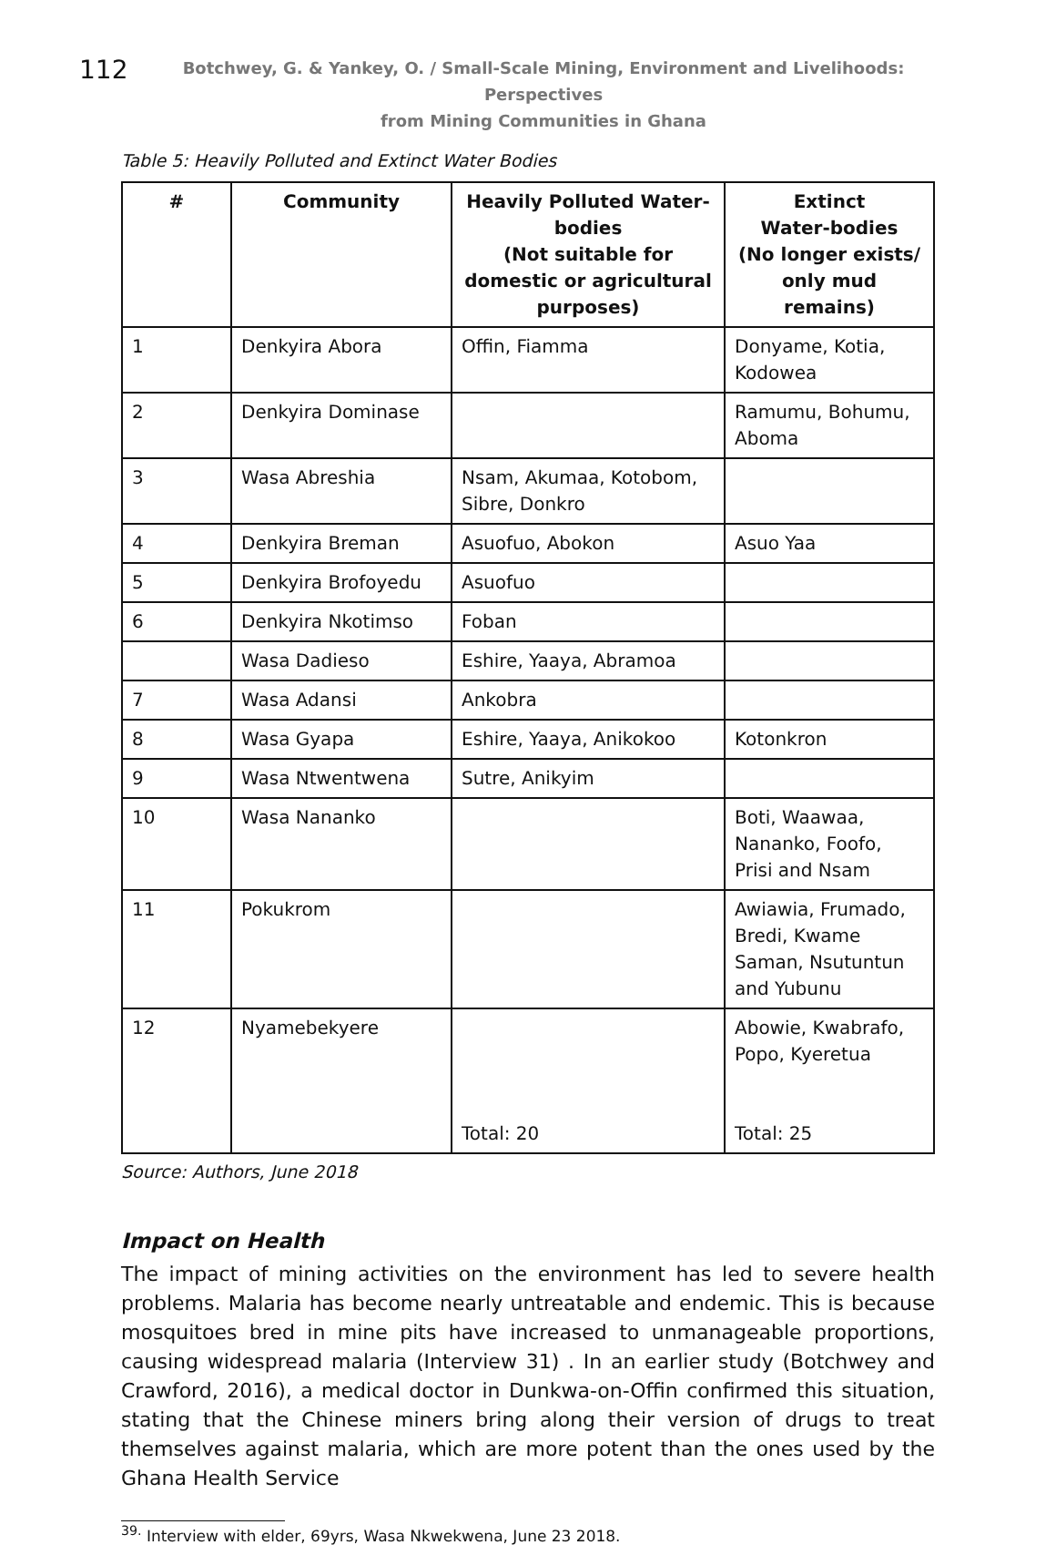112
Botchwey, G. & Yankey, O. / Small-Scale Mining, Environment and Livelihoods: Perspectives
from Mining Communities in Ghana
Table 5: Heavily Polluted and Extinct Water Bodies
| # | Community | Heavily Polluted Water-bodies (Not suitable for domestic or agricultural purposes) | Extinct Water-bodies (No longer exists/ only mud remains) |
| --- | --- | --- | --- |
| 1 | Denkyira Abora | Offin, Fiamma | Donyame, Kotia, Kodowea |
| 2 | Denkyira Dominase | | Ramumu, Bohumu, Aboma |
| 3 | Wasa Abreshia | Nsam, Akumaa, Kotobom, Sibre, Donkro | |
| 4 | Denkyira Breman | Asuofuo, Abokon | Asuo Yaa |
| 5 | Denkyira Brofoyedu | Asuofuo | |
| 6 | Denkyira Nkotimso | Foban | |
| | Wasa Dadieso | Eshire, Yaaya, Abramoa | |
| 7 | Wasa Adansi | Ankobra | |
| 8 | Wasa Gyapa | Eshire, Yaaya, Anikokoo | Kotonkron |
| 9 | Wasa Ntwentwena | Sutre, Anikyim | |
| 10 | Wasa Nananko | | Boti, Waawaa, Nananko, Foofo, Prisi and Nsam |
| 11 | Pokukrom | | Awiawia, Frumado, Bredi, Kwame Saman, Nsutuntun and Yubunu |
| 12 | Nyamebekyere | Total: 20 | Abowie, Kwabrafo, Popo, Kyeretua Total: 25 |
Source: Authors, June 2018
Impact on Health
The impact of mining activities on the environment has led to severe health problems. Malaria has become nearly untreatable and endemic. This is because mosquitoes bred in mine pits have increased to unmanageable proportions, causing widespread malaria (Interview 31) . In an earlier study (Botchwey and Crawford, 2016), a medical doctor in Dunkwa-on-Offin confirmed this situation, stating that the Chinese miners bring along their version of drugs to treat themselves against malaria, which are more potent than the ones used by the Ghana Health Service
<sup>39.</sup> Interview with elder, 69yrs, Wasa Nkwekwena, June 23 2018.